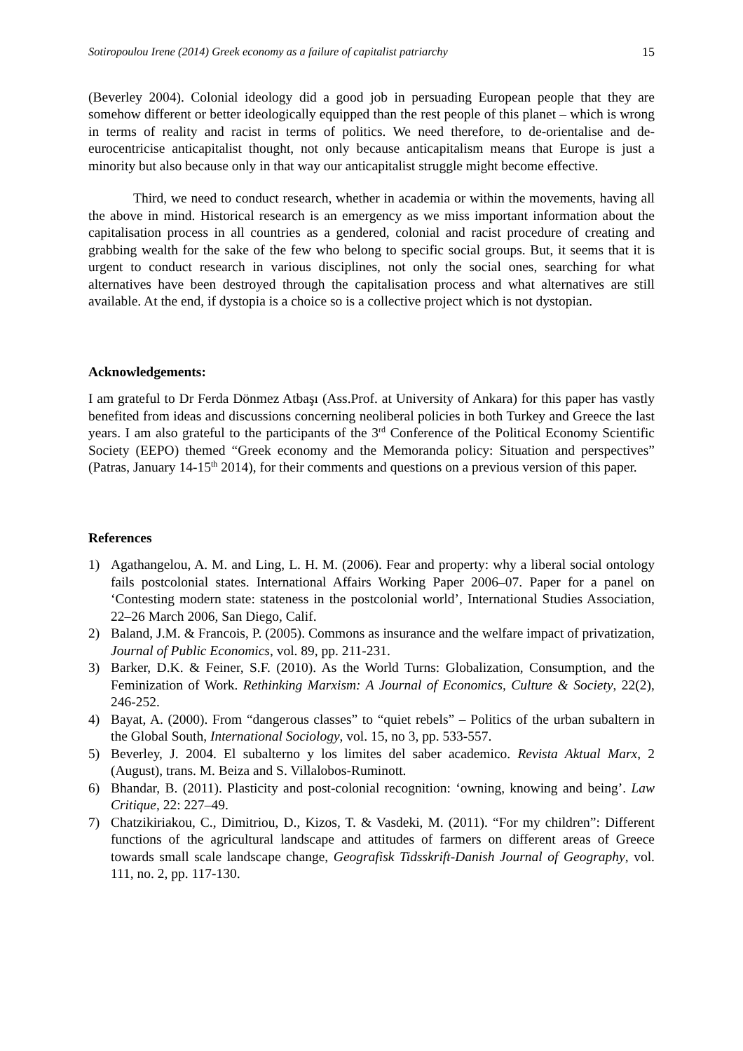Sotiropoulou Irene (2014) Greek economy as a failure of capitalist patriarchy 15
(Beverley 2004). Colonial ideology did a good job in persuading European people that they are somehow different or better ideologically equipped than the rest people of this planet – which is wrong in terms of reality and racist in terms of politics. We need therefore, to de-orientalise and de-eurocentricise anticapitalist thought, not only because anticapitalism means that Europe is just a minority but also because only in that way our anticapitalist struggle might become effective.
Third, we need to conduct research, whether in academia or within the movements, having all the above in mind. Historical research is an emergency as we miss important information about the capitalisation process in all countries as a gendered, colonial and racist procedure of creating and grabbing wealth for the sake of the few who belong to specific social groups. But, it seems that it is urgent to conduct research in various disciplines, not only the social ones, searching for what alternatives have been destroyed through the capitalisation process and what alternatives are still available. At the end, if dystopia is a choice so is a collective project which is not dystopian.
Acknowledgements:
I am grateful to Dr Ferda Dönmez Atbaşı (Ass.Prof. at University of Ankara) for this paper has vastly benefited from ideas and discussions concerning neoliberal policies in both Turkey and Greece the last years. I am also grateful to the participants of the 3<sup>rd</sup> Conference of the Political Economy Scientific Society (EEPO) themed “Greek economy and the Memoranda policy: Situation and perspectives” (Patras, January 14-15<sup>th</sup> 2014), for their comments and questions on a previous version of this paper.
References
1) Agathangelou, A. M. and Ling, L. H. M. (2006). Fear and property: why a liberal social ontology fails postcolonial states. International Affairs Working Paper 2006–07. Paper for a panel on ‘Contesting modern state: stateness in the postcolonial world’, International Studies Association, 22–26 March 2006, San Diego, Calif.
2) Baland, J.M. & Francois, P. (2005). Commons as insurance and the welfare impact of privatization, Journal of Public Economics, vol. 89, pp. 211-231.
3) Barker, D.K. & Feiner, S.F. (2010). As the World Turns: Globalization, Consumption, and the Feminization of Work. Rethinking Marxism: A Journal of Economics, Culture & Society, 22(2), 246-252.
4) Bayat, A. (2000). From “dangerous classes” to “quiet rebels” – Politics of the urban subaltern in the Global South, International Sociology, vol. 15, no 3, pp. 533-557.
5) Beverley, J. 2004. El subalterno y los limites del saber academico. Revista Aktual Marx, 2 (August), trans. M. Beiza and S. Villalobos-Ruminott.
6) Bhandar, B. (2011). Plasticity and post-colonial recognition: ‘owning, knowing and being’. Law Critique, 22: 227–49.
7) Chatzikiriakou, C., Dimitriou, D., Kizos, T. & Vasdeki, M. (2011). “For my children”: Different functions of the agricultural landscape and attitudes of farmers on different areas of Greece towards small scale landscape change, Geografisk Tidsskrift-Danish Journal of Geography, vol. 111, no. 2, pp. 117-130.